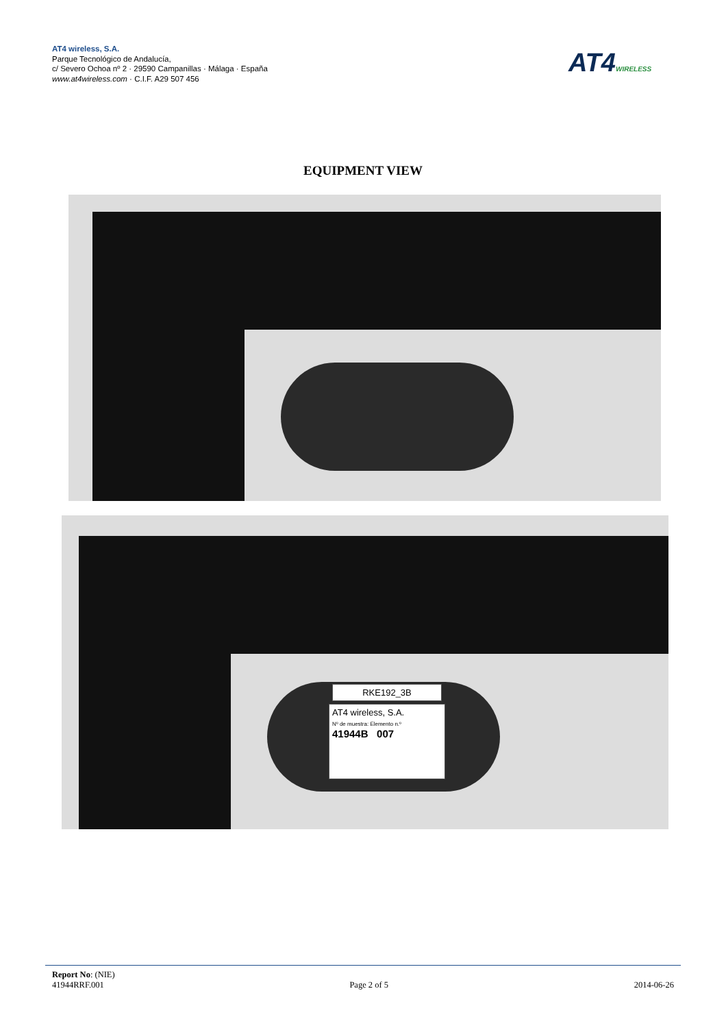AT4 wireless, S.A.
Parque Tecnológico de Andalucía,
c/ Severo Ochoa nº 2 · 29590 Campanillas · Málaga · España
www.at4wireless.com · C.I.F. A29 507 456
AT4WIRELESS
EQUIPMENT VIEW
RKE192_3B
AT4 wireless, S.A.
Nº de muestra: Elemento n.º
41944B 007
Report No: (NIE)
41944RRF.001 Page 2 of 5 2014-06-26